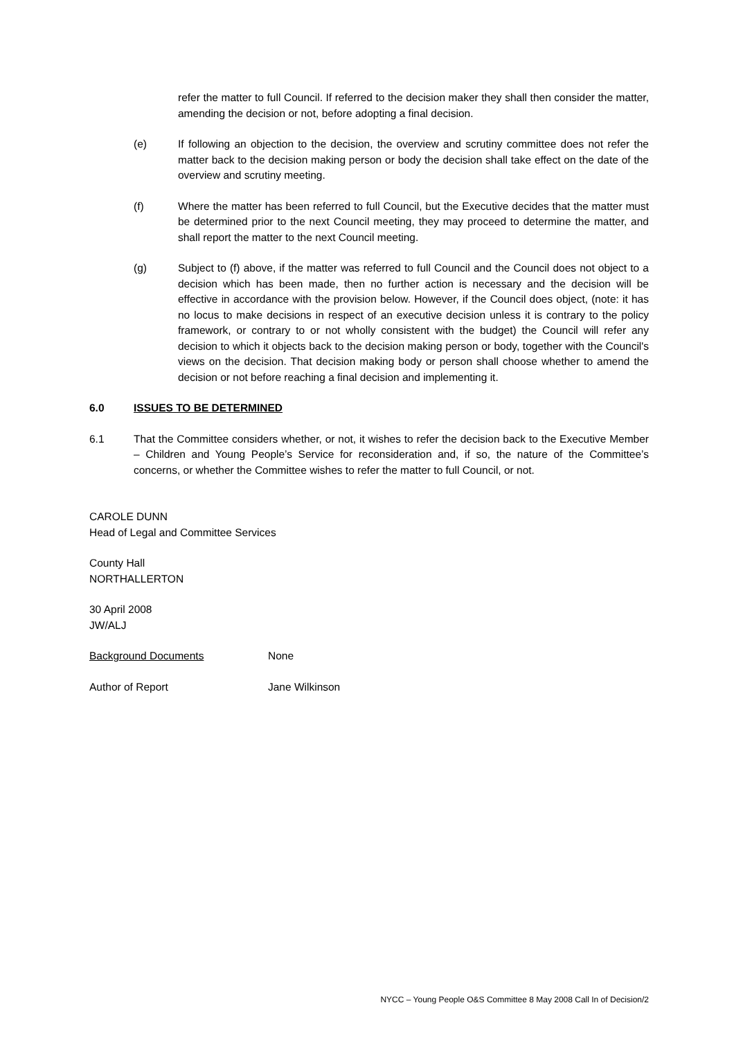refer the matter to full Council. If referred to the decision maker they shall then consider the matter, amending the decision or not, before adopting a final decision.
(e) If following an objection to the decision, the overview and scrutiny committee does not refer the matter back to the decision making person or body the decision shall take effect on the date of the overview and scrutiny meeting.
(f) Where the matter has been referred to full Council, but the Executive decides that the matter must be determined prior to the next Council meeting, they may proceed to determine the matter, and shall report the matter to the next Council meeting.
(g) Subject to (f) above, if the matter was referred to full Council and the Council does not object to a decision which has been made, then no further action is necessary and the decision will be effective in accordance with the provision below. However, if the Council does object, (note: it has no locus to make decisions in respect of an executive decision unless it is contrary to the policy framework, or contrary to or not wholly consistent with the budget) the Council will refer any decision to which it objects back to the decision making person or body, together with the Council's views on the decision. That decision making body or person shall choose whether to amend the decision or not before reaching a final decision and implementing it.
6.0 ISSUES TO BE DETERMINED
6.1 That the Committee considers whether, or not, it wishes to refer the decision back to the Executive Member – Children and Young People’s Service for reconsideration and, if so, the nature of the Committee’s concerns, or whether the Committee wishes to refer the matter to full Council, or not.
CAROLE DUNN
Head of Legal and Committee Services
County Hall
NORTHALLERTON
30 April 2008
JW/ALJ
Background Documents None
Author of Report Jane Wilkinson
NYCC – Young People O&S Committee 8 May 2008 Call In of Decision/2